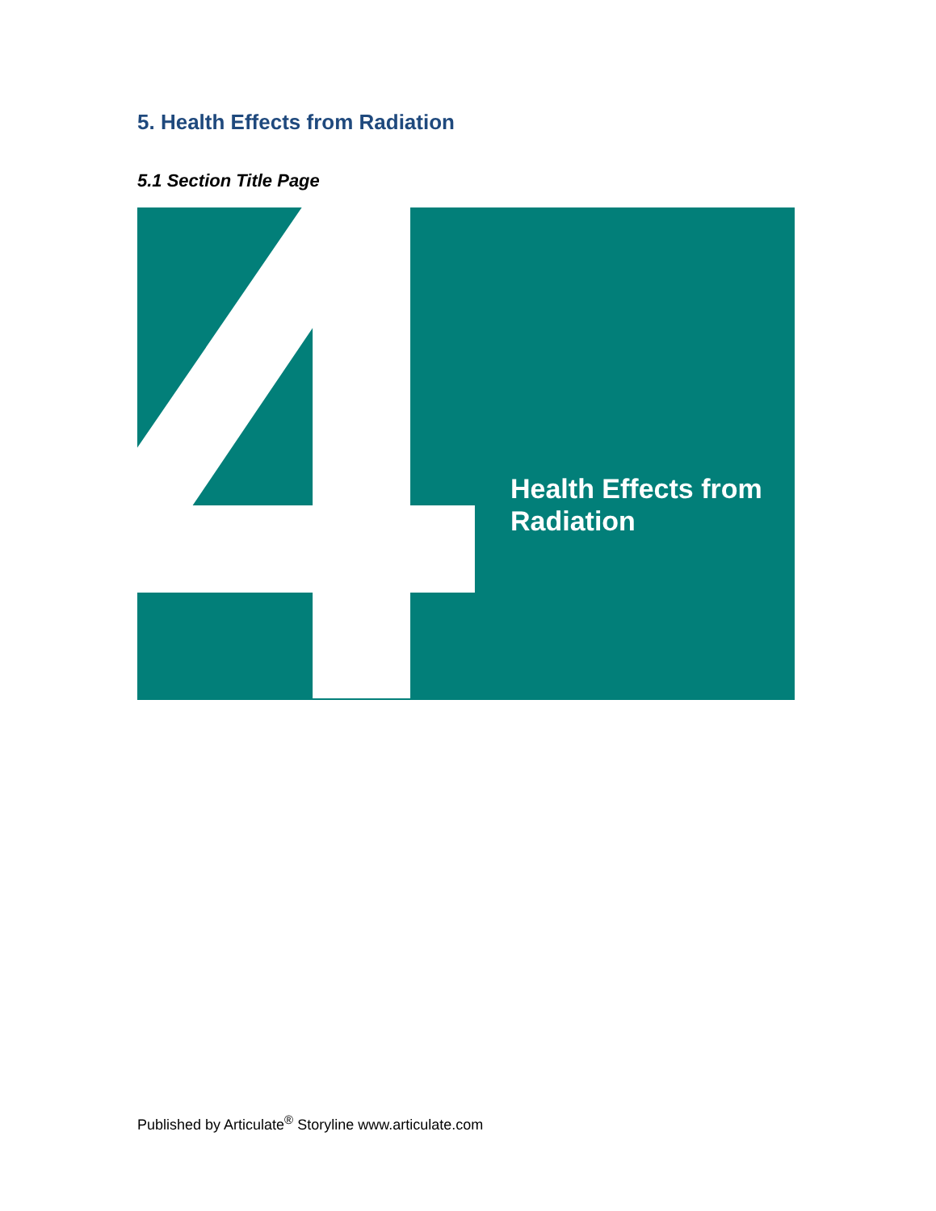5. Health Effects from Radiation
5.1 Section Title Page
Health Effects from
Radiation
Published by Articulate<sup>®</sup> Storyline www.articulate.com